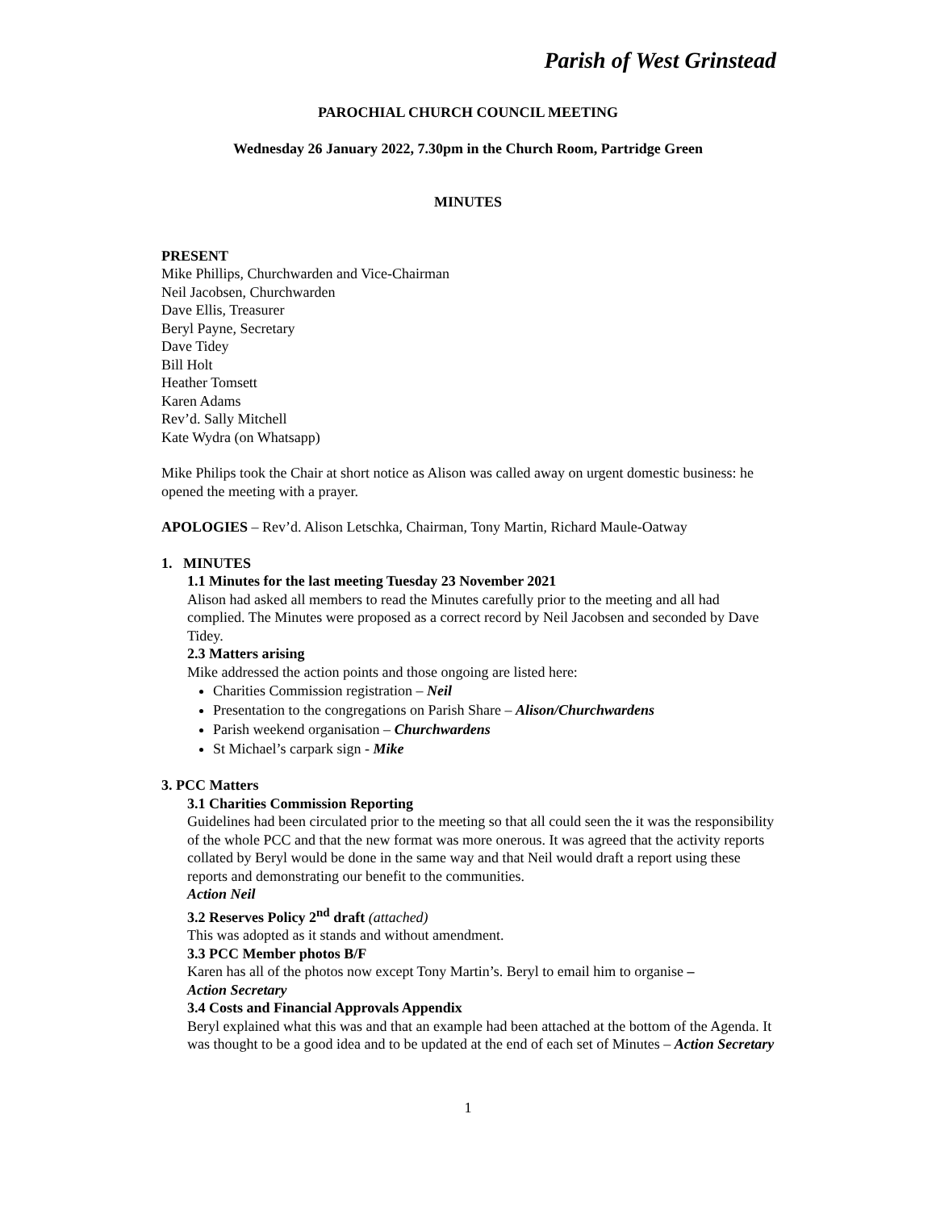Parish of West Grinstead
PAROCHIAL CHURCH COUNCIL MEETING
Wednesday 26 January 2022, 7.30pm in the Church Room, Partridge Green
MINUTES
PRESENT
Mike Phillips, Churchwarden and Vice-Chairman
Neil Jacobsen, Churchwarden
Dave Ellis, Treasurer
Beryl Payne, Secretary
Dave Tidey
Bill Holt
Heather Tomsett
Karen Adams
Rev’d. Sally Mitchell
Kate Wydra (on Whatsapp)
Mike Philips took the Chair at short notice as Alison was called away on urgent domestic business: he opened the meeting with a prayer.
APOLOGIES – Rev’d. Alison Letschka, Chairman, Tony Martin, Richard Maule-Oatway
1. MINUTES
1.1 Minutes for the last meeting Tuesday 23 November 2021
Alison had asked all members to read the Minutes carefully prior to the meeting and all had complied. The Minutes were proposed as a correct record by Neil Jacobsen and seconded by Dave Tidey.
2.3 Matters arising
Mike addressed the action points and those ongoing are listed here:
Charities Commission registration – Neil
Presentation to the congregations on Parish Share – Alison/Churchwardens
Parish weekend organisation – Churchwardens
St Michael’s carpark sign - Mike
3. PCC Matters
3.1 Charities Commission Reporting
Guidelines had been circulated prior to the meeting so that all could seen the it was the responsibility of the whole PCC and that the new format was more onerous. It was agreed that the activity reports collated by Beryl would be done in the same way and that Neil would draft a report using these reports and demonstrating our benefit to the communities.
Action Neil
3.2 Reserves Policy 2<sup>nd</sup> draft (attached)
This was adopted as it stands and without amendment.
3.3 PCC Member photos B/F
Karen has all of the photos now except Tony Martin’s. Beryl to email him to organise –
Action Secretary
3.4 Costs and Financial Approvals Appendix
Beryl explained what this was and that an example had been attached at the bottom of the Agenda. It was thought to be a good idea and to be updated at the end of each set of Minutes – Action Secretary
1